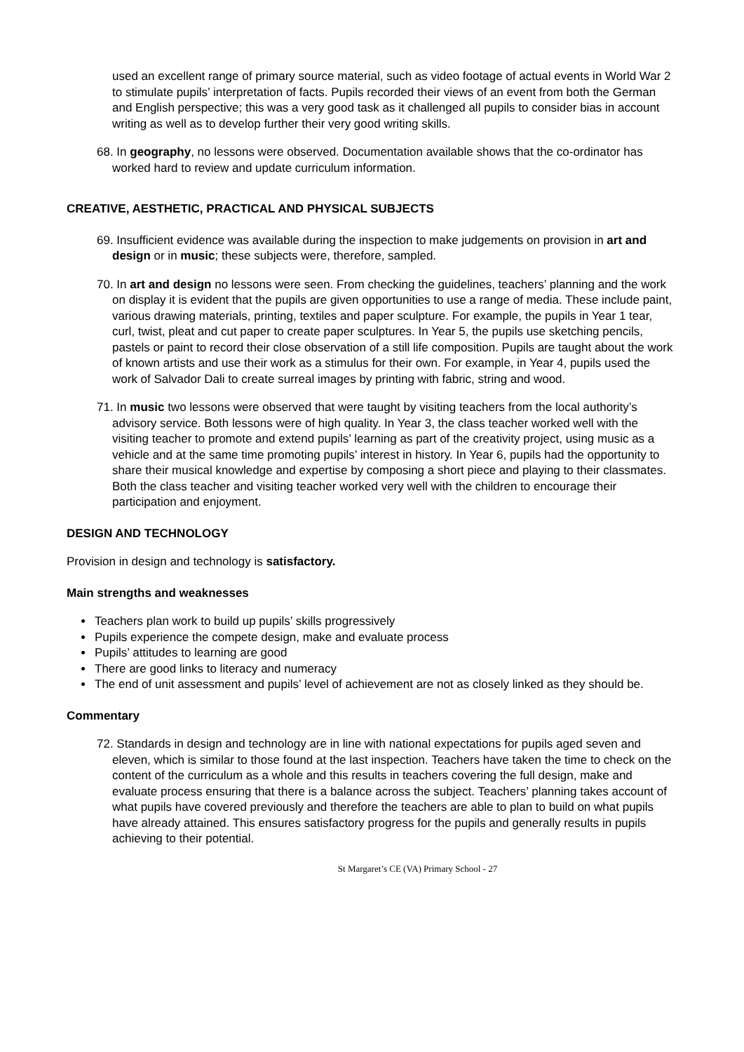used an excellent range of primary source material, such as video footage of actual events in World War 2 to stimulate pupils’ interpretation of facts. Pupils recorded their views of an event from both the German and English perspective; this was a very good task as it challenged all pupils to consider bias in account writing as well as to develop further their very good writing skills.
68. In geography, no lessons were observed. Documentation available shows that the co-ordinator has worked hard to review and update curriculum information.
CREATIVE, AESTHETIC, PRACTICAL AND PHYSICAL SUBJECTS
69. Insufficient evidence was available during the inspection to make judgements on provision in art and design or in music; these subjects were, therefore, sampled.
70. In art and design no lessons were seen. From checking the guidelines, teachers’ planning and the work on display it is evident that the pupils are given opportunities to use a range of media. These include paint, various drawing materials, printing, textiles and paper sculpture. For example, the pupils in Year 1 tear, curl, twist, pleat and cut paper to create paper sculptures. In Year 5, the pupils use sketching pencils, pastels or paint to record their close observation of a still life composition. Pupils are taught about the work of known artists and use their work as a stimulus for their own. For example, in Year 4, pupils used the work of Salvador Dali to create surreal images by printing with fabric, string and wood.
71. In music two lessons were observed that were taught by visiting teachers from the local authority’s advisory service. Both lessons were of high quality. In Year 3, the class teacher worked well with the visiting teacher to promote and extend pupils’ learning as part of the creativity project, using music as a vehicle and at the same time promoting pupils’ interest in history. In Year 6, pupils had the opportunity to share their musical knowledge and expertise by composing a short piece and playing to their classmates. Both the class teacher and visiting teacher worked very well with the children to encourage their participation and enjoyment.
DESIGN AND TECHNOLOGY
Provision in design and technology is satisfactory.
Main strengths and weaknesses
Teachers plan work to build up pupils’ skills progressively
Pupils experience the compete design, make and evaluate process
Pupils’ attitudes to learning are good
There are good links to literacy and numeracy
The end of unit assessment and pupils’ level of achievement are not as closely linked as they should be.
Commentary
72. Standards in design and technology are in line with national expectations for pupils aged seven and eleven, which is similar to those found at the last inspection. Teachers have taken the time to check on the content of the curriculum as a whole and this results in teachers covering the full design, make and evaluate process ensuring that there is a balance across the subject. Teachers’ planning takes account of what pupils have covered previously and therefore the teachers are able to plan to build on what pupils have already attained. This ensures satisfactory progress for the pupils and generally results in pupils achieving to their potential.
St Margaret’s CE (VA) Primary School - 27